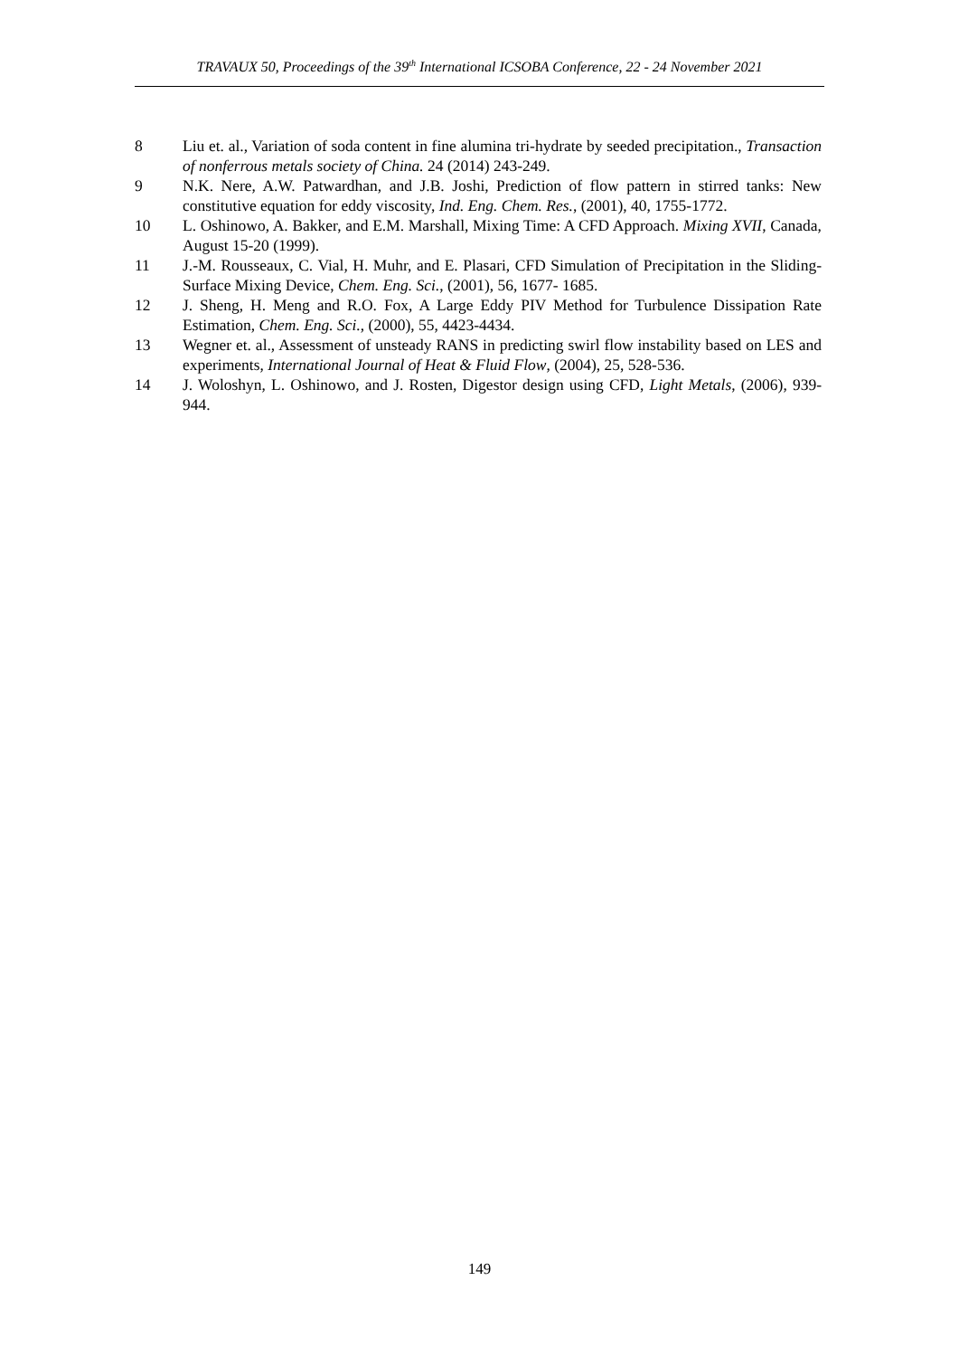TRAVAUX 50, Proceedings of the 39<sup>th</sup> International ICSOBA Conference, 22 - 24 November 2021
8 Liu et. al., Variation of soda content in fine alumina tri-hydrate by seeded precipitation., Transaction of nonferrous metals society of China. 24 (2014) 243-249.
9 N.K. Nere, A.W. Patwardhan, and J.B. Joshi, Prediction of flow pattern in stirred tanks: New constitutive equation for eddy viscosity, Ind. Eng. Chem. Res., (2001), 40, 1755-1772.
10 L. Oshinowo, A. Bakker, and E.M. Marshall, Mixing Time: A CFD Approach. Mixing XVII, Canada, August 15-20 (1999).
11 J.-M. Rousseaux, C. Vial, H. Muhr, and E. Plasari, CFD Simulation of Precipitation in the Sliding-Surface Mixing Device, Chem. Eng. Sci., (2001), 56, 1677- 1685.
12 J. Sheng, H. Meng and R.O. Fox, A Large Eddy PIV Method for Turbulence Dissipation Rate Estimation, Chem. Eng. Sci., (2000), 55, 4423-4434.
13 Wegner et. al., Assessment of unsteady RANS in predicting swirl flow instability based on LES and experiments, International Journal of Heat & Fluid Flow, (2004), 25, 528-536.
14 J. Woloshyn, L. Oshinowo, and J. Rosten, Digestor design using CFD, Light Metals, (2006), 939-944.
149